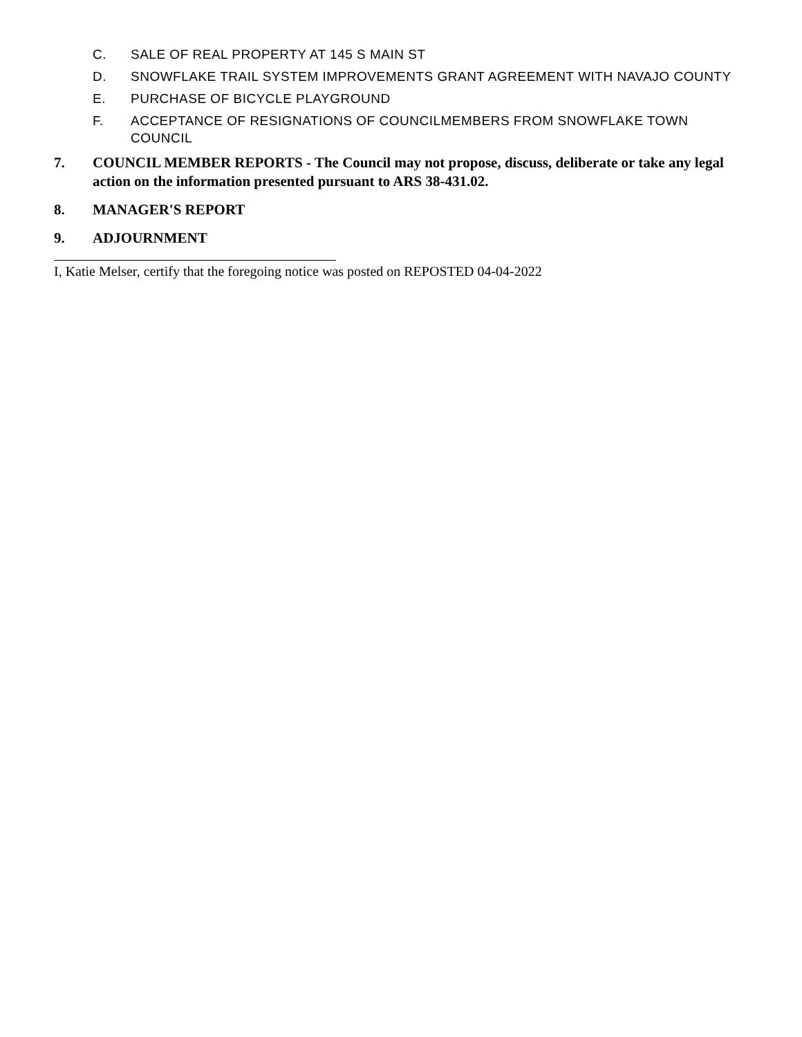C. SALE OF REAL PROPERTY AT 145 S MAIN ST
D. SNOWFLAKE TRAIL SYSTEM IMPROVEMENTS GRANT AGREEMENT WITH NAVAJO COUNTY
E. PURCHASE OF BICYCLE PLAYGROUND
F. ACCEPTANCE OF RESIGNATIONS OF COUNCILMEMBERS FROM SNOWFLAKE TOWN COUNCIL
7. COUNCIL MEMBER REPORTS - The Council may not propose, discuss, deliberate or take any legal action on the information presented pursuant to ARS 38-431.02.
8. MANAGER'S REPORT
9. ADJOURNMENT
I, Katie Melser, certify that the foregoing notice was posted on REPOSTED 04-04-2022